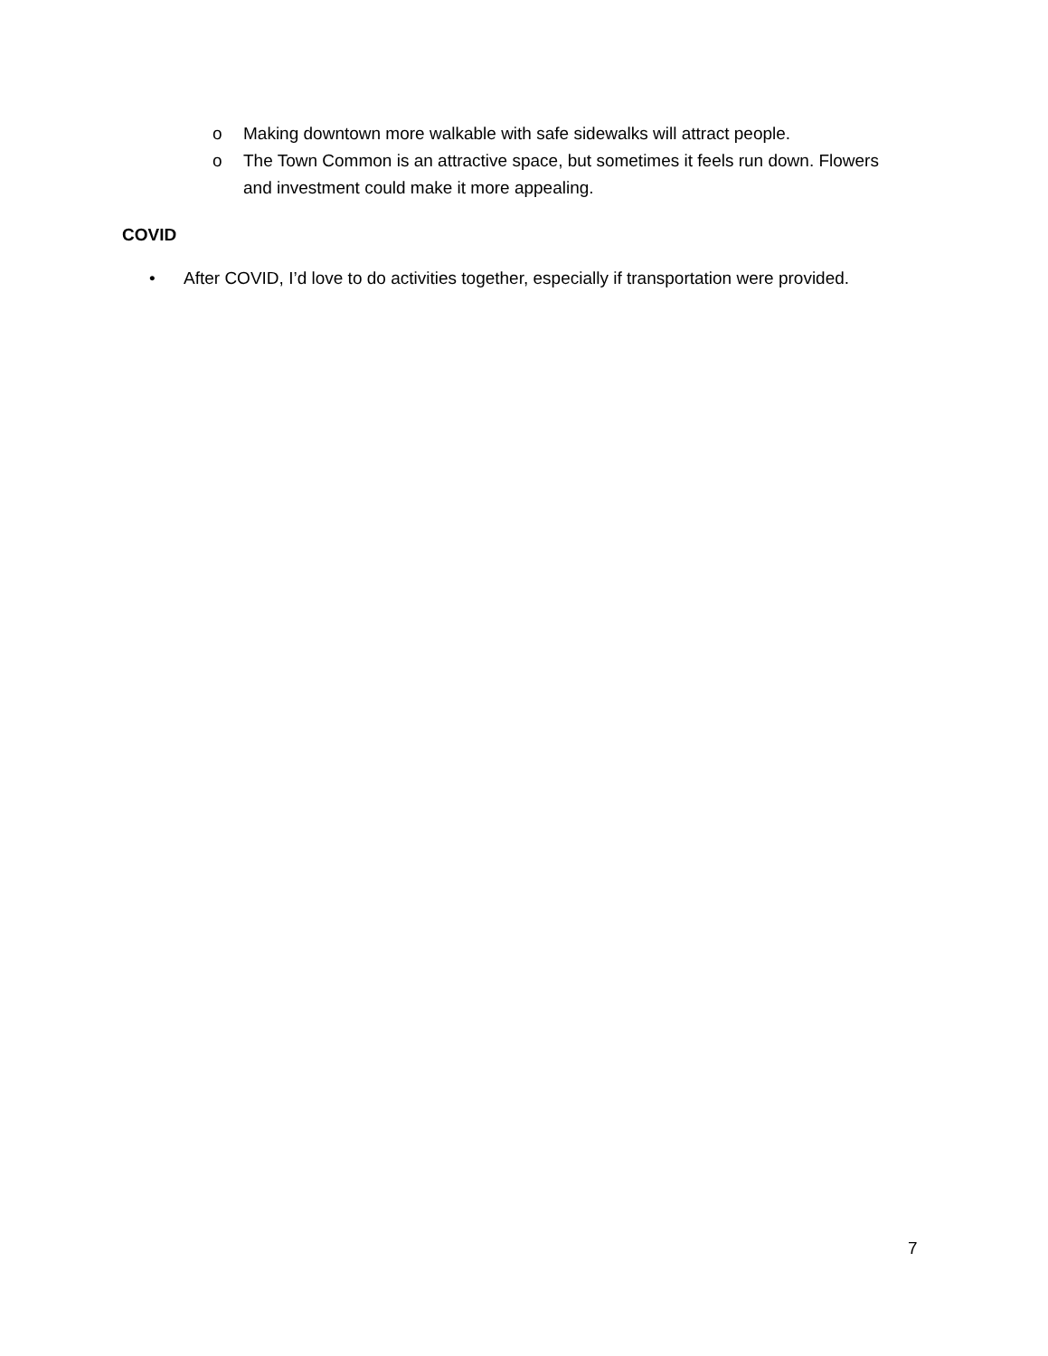o Making downtown more walkable with safe sidewalks will attract people.
o The Town Common is an attractive space, but sometimes it feels run down. Flowers and investment could make it more appealing.
COVID
• After COVID, I’d love to do activities together, especially if transportation were provided.
7